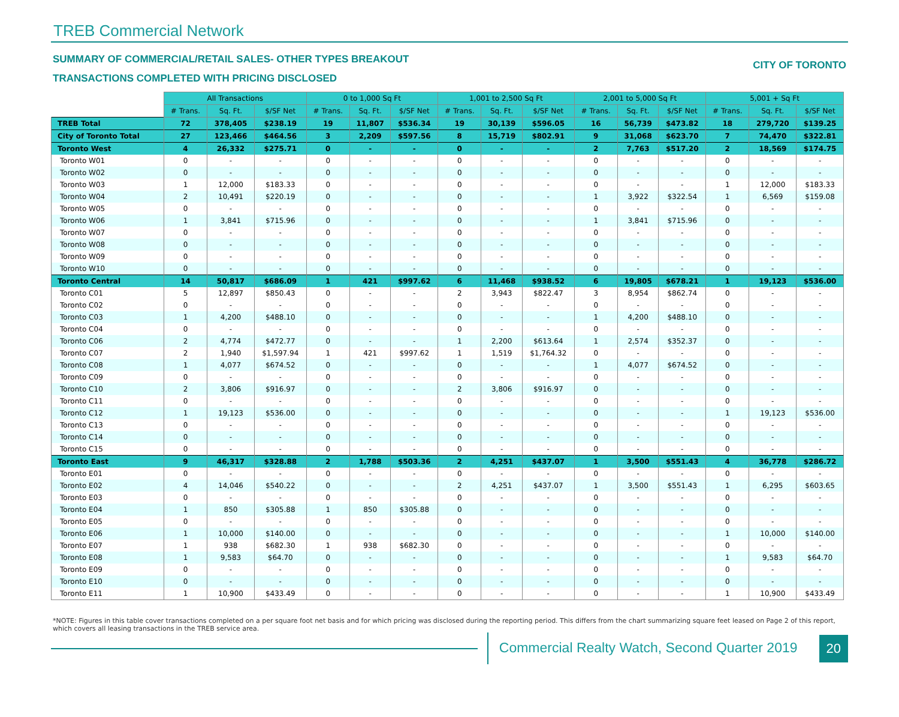TREB Commercial Network
SUMMARY OF COMMERCIAL/RETAIL SALES- OTHER TYPES BREAKOUT
TRANSACTIONS COMPLETED WITH PRICING DISCLOSED
CITY OF TORONTO
| | All Transactions | | | 0 to 1,000 Sq Ft | | | 1,001 to 2,500 Sq Ft | | | 2,001 to 5,000 Sq Ft | | | 5,001 + Sq Ft | | |
| --- | --- | --- | --- | --- | --- | --- | --- | --- | --- | --- | --- | --- | --- | --- | --- |
| | # Trans. | Sq. Ft. | $/SF Net | # Trans. | Sq. Ft. | $/SF Net | # Trans. | Sq. Ft. | $/SF Net | # Trans. | Sq. Ft. | $/SF Net | # Trans. | Sq. Ft. | $/SF Net |
| TREB Total | 72 | 378,405 | $238.19 | 19 | 11,807 | $536.34 | 19 | 30,139 | $596.05 | 16 | 56,739 | $473.82 | 18 | 279,720 | $139.25 |
| City of Toronto Total | 27 | 123,466 | $464.56 | 3 | 2,209 | $597.56 | 8 | 15,719 | $802.91 | 9 | 31,068 | $623.70 | 7 | 74,470 | $322.81 |
| Toronto West | 4 | 26,332 | $275.71 | 0 | - | - | 0 | - | - | 2 | 7,763 | $517.20 | 2 | 18,569 | $174.75 |
| Toronto W01 | 0 | - | - | 0 | - | - | 0 | - | - | 0 | - | - | 0 | - | - |
| Toronto W02 | 0 | - | - | 0 | - | - | 0 | - | - | 0 | - | - | 0 | - | - |
| Toronto W03 | 1 | 12,000 | $183.33 | 0 | - | - | 0 | - | - | 0 | - | - | 1 | 12,000 | $183.33 |
| Toronto W04 | 2 | 10,491 | $220.19 | 0 | - | - | 0 | - | - | 1 | 3,922 | $322.54 | 1 | 6,569 | $159.08 |
| Toronto W05 | 0 | - | - | 0 | - | - | 0 | - | - | 0 | - | - | 0 | - | - |
| Toronto W06 | 1 | 3,841 | $715.96 | 0 | - | - | 0 | - | - | 1 | 3,841 | $715.96 | 0 | - | - |
| Toronto W07 | 0 | - | - | 0 | - | - | 0 | - | - | 0 | - | - | 0 | - | - |
| Toronto W08 | 0 | - | - | 0 | - | - | 0 | - | - | 0 | - | - | 0 | - | - |
| Toronto W09 | 0 | - | - | 0 | - | - | 0 | - | - | 0 | - | - | 0 | - | - |
| Toronto W10 | 0 | - | - | 0 | - | - | 0 | - | - | 0 | - | - | 0 | - | - |
| Toronto Central | 14 | 50,817 | $686.09 | 1 | 421 | $997.62 | 6 | 11,468 | $938.52 | 6 | 19,805 | $678.21 | 1 | 19,123 | $536.00 |
| Toronto C01 | 5 | 12,897 | $850.43 | 0 | - | - | 2 | 3,943 | $822.47 | 3 | 8,954 | $862.74 | 0 | - | - |
| Toronto C02 | 0 | - | - | 0 | - | - | 0 | - | - | 0 | - | - | 0 | - | - |
| Toronto C03 | 1 | 4,200 | $488.10 | 0 | - | - | 0 | - | - | 1 | 4,200 | $488.10 | 0 | - | - |
| Toronto C04 | 0 | - | - | 0 | - | - | 0 | - | - | 0 | - | - | 0 | - | - |
| Toronto C06 | 2 | 4,774 | $472.77 | 0 | - | - | 1 | 2,200 | $613.64 | 1 | 2,574 | $352.37 | 0 | - | - |
| Toronto C07 | 2 | 1,940 | $1,597.94 | 1 | 421 | $997.62 | 1 | 1,519 | $1,764.32 | 0 | - | - | 0 | - | - |
| Toronto C08 | 1 | 4,077 | $674.52 | 0 | - | - | 0 | - | - | 1 | 4,077 | $674.52 | 0 | - | - |
| Toronto C09 | 0 | - | - | 0 | - | - | 0 | - | - | 0 | - | - | 0 | - | - |
| Toronto C10 | 2 | 3,806 | $916.97 | 0 | - | - | 2 | 3,806 | $916.97 | 0 | - | - | 0 | - | - |
| Toronto C11 | 0 | - | - | 0 | - | - | 0 | - | - | 0 | - | - | 0 | - | - |
| Toronto C12 | 1 | 19,123 | $536.00 | 0 | - | - | 0 | - | - | 0 | - | - | 1 | 19,123 | $536.00 |
| Toronto C13 | 0 | - | - | 0 | - | - | 0 | - | - | 0 | - | - | 0 | - | - |
| Toronto C14 | 0 | - | - | 0 | - | - | 0 | - | - | 0 | - | - | 0 | - | - |
| Toronto C15 | 0 | - | - | 0 | - | - | 0 | - | - | 0 | - | - | 0 | - | - |
| Toronto East | 9 | 46,317 | $328.88 | 2 | 1,788 | $503.36 | 2 | 4,251 | $437.07 | 1 | 3,500 | $551.43 | 4 | 36,778 | $286.72 |
| Toronto E01 | 0 | - | - | 0 | - | - | 0 | - | - | 0 | - | - | 0 | - | - |
| Toronto E02 | 4 | 14,046 | $540.22 | 0 | - | - | 2 | 4,251 | $437.07 | 1 | 3,500 | $551.43 | 1 | 6,295 | $603.65 |
| Toronto E03 | 0 | - | - | 0 | - | - | 0 | - | - | 0 | - | - | 0 | - | - |
| Toronto E04 | 1 | 850 | $305.88 | 1 | 850 | $305.88 | 0 | - | - | 0 | - | - | 0 | - | - |
| Toronto E05 | 0 | - | - | 0 | - | - | 0 | - | - | 0 | - | - | 0 | - | - |
| Toronto E06 | 1 | 10,000 | $140.00 | 0 | - | - | 0 | - | - | 0 | - | - | 1 | 10,000 | $140.00 |
| Toronto E07 | 1 | 938 | $682.30 | 1 | 938 | $682.30 | 0 | - | - | 0 | - | - | 0 | - | - |
| Toronto E08 | 1 | 9,583 | $64.70 | 0 | - | - | 0 | - | - | 0 | - | - | 1 | 9,583 | $64.70 |
| Toronto E09 | 0 | - | - | 0 | - | - | 0 | - | - | 0 | - | - | 0 | - | - |
| Toronto E10 | 0 | - | - | 0 | - | - | 0 | - | - | 0 | - | - | 0 | - | - |
| Toronto E11 | 1 | 10,900 | $433.49 | 0 | - | - | 0 | - | - | 0 | - | - | 1 | 10,900 | $433.49 |
*NOTE: Figures in this table cover transactions completed on a per square foot net basis and for which pricing was disclosed during the reporting period. This differs from the chart summarizing square feet leased on Page 2 of this report, which covers all leasing transactions in the TREB service area.
Commercial Realty Watch, Second Quarter 2019
20